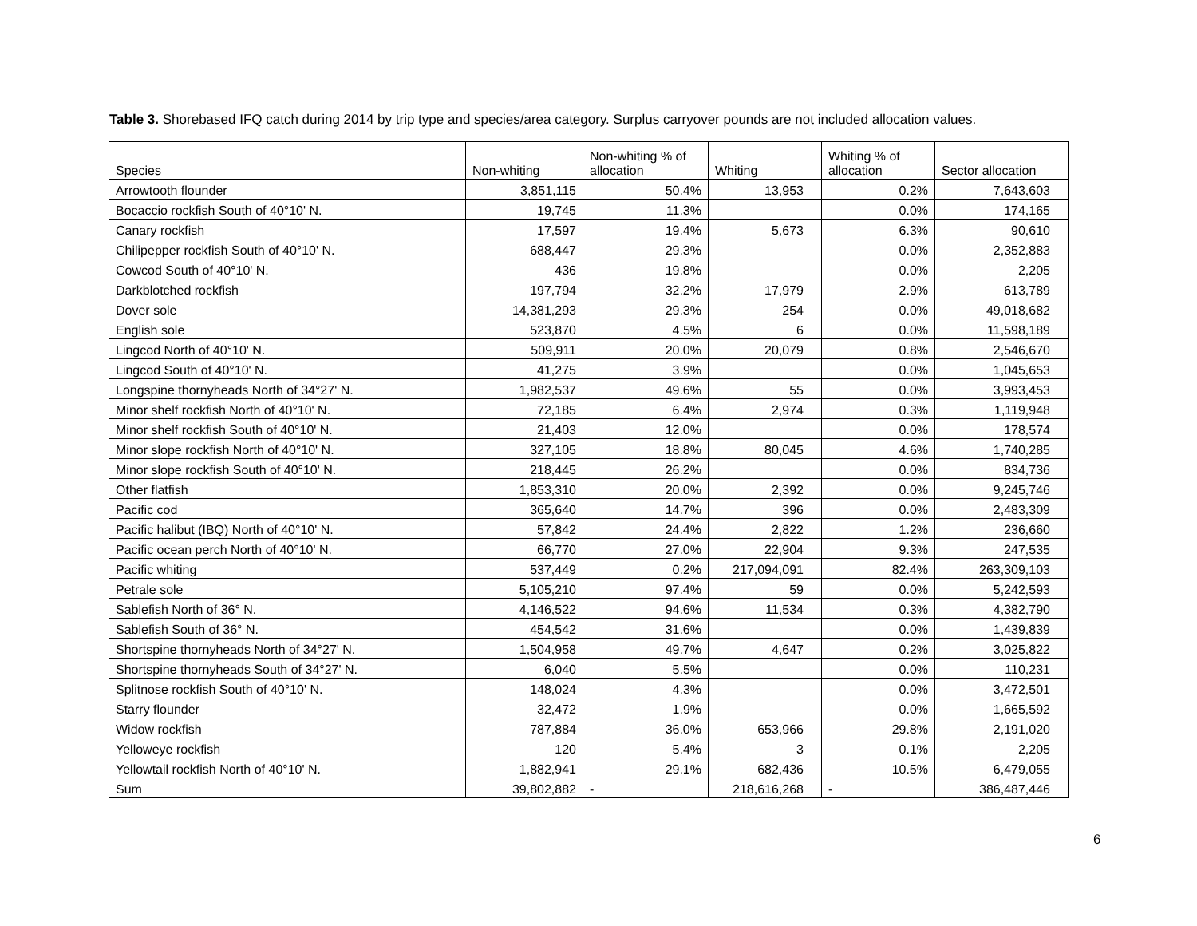Table 3. Shorebased IFQ catch during 2014 by trip type and species/area category. Surplus carryover pounds are not included allocation values.
| Species | Non-whiting | Non-whiting % of allocation | Whiting | Whiting % of allocation | Sector allocation |
| --- | --- | --- | --- | --- | --- |
| Arrowtooth flounder | 3,851,115 | 50.4% | 13,953 | 0.2% | 7,643,603 |
| Bocaccio rockfish South of 40°10' N. | 19,745 | 11.3% | | 0.0% | 174,165 |
| Canary rockfish | 17,597 | 19.4% | 5,673 | 6.3% | 90,610 |
| Chilipepper rockfish South of 40°10' N. | 688,447 | 29.3% | | 0.0% | 2,352,883 |
| Cowcod South of 40°10' N. | 436 | 19.8% | | 0.0% | 2,205 |
| Darkblotched rockfish | 197,794 | 32.2% | 17,979 | 2.9% | 613,789 |
| Dover sole | 14,381,293 | 29.3% | 254 | 0.0% | 49,018,682 |
| English sole | 523,870 | 4.5% | 6 | 0.0% | 11,598,189 |
| Lingcod North of 40°10' N. | 509,911 | 20.0% | 20,079 | 0.8% | 2,546,670 |
| Lingcod South of 40°10' N. | 41,275 | 3.9% | | 0.0% | 1,045,653 |
| Longspine thornyheads North of 34°27' N. | 1,982,537 | 49.6% | 55 | 0.0% | 3,993,453 |
| Minor shelf rockfish North of 40°10' N. | 72,185 | 6.4% | 2,974 | 0.3% | 1,119,948 |
| Minor shelf rockfish South of 40°10' N. | 21,403 | 12.0% | | 0.0% | 178,574 |
| Minor slope rockfish North of 40°10' N. | 327,105 | 18.8% | 80,045 | 4.6% | 1,740,285 |
| Minor slope rockfish South of 40°10' N. | 218,445 | 26.2% | | 0.0% | 834,736 |
| Other flatfish | 1,853,310 | 20.0% | 2,392 | 0.0% | 9,245,746 |
| Pacific cod | 365,640 | 14.7% | 396 | 0.0% | 2,483,309 |
| Pacific halibut (IBQ) North of 40°10' N. | 57,842 | 24.4% | 2,822 | 1.2% | 236,660 |
| Pacific ocean perch North of 40°10' N. | 66,770 | 27.0% | 22,904 | 9.3% | 247,535 |
| Pacific whiting | 537,449 | 0.2% | 217,094,091 | 82.4% | 263,309,103 |
| Petrale sole | 5,105,210 | 97.4% | 59 | 0.0% | 5,242,593 |
| Sablefish North of 36° N. | 4,146,522 | 94.6% | 11,534 | 0.3% | 4,382,790 |
| Sablefish South of 36° N. | 454,542 | 31.6% | | 0.0% | 1,439,839 |
| Shortspine thornyheads North of 34°27' N. | 1,504,958 | 49.7% | 4,647 | 0.2% | 3,025,822 |
| Shortspine thornyheads South of 34°27' N. | 6,040 | 5.5% | | 0.0% | 110,231 |
| Splitnose rockfish South of 40°10' N. | 148,024 | 4.3% | | 0.0% | 3,472,501 |
| Starry flounder | 32,472 | 1.9% | | 0.0% | 1,665,592 |
| Widow rockfish | 787,884 | 36.0% | 653,966 | 29.8% | 2,191,020 |
| Yelloweye rockfish | 120 | 5.4% | 3 | 0.1% | 2,205 |
| Yellowtail rockfish North of 40°10' N. | 1,882,941 | 29.1% | 682,436 | 10.5% | 6,479,055 |
| Sum | 39,802,882 | - | 218,616,268 | - | 386,487,446 |
6